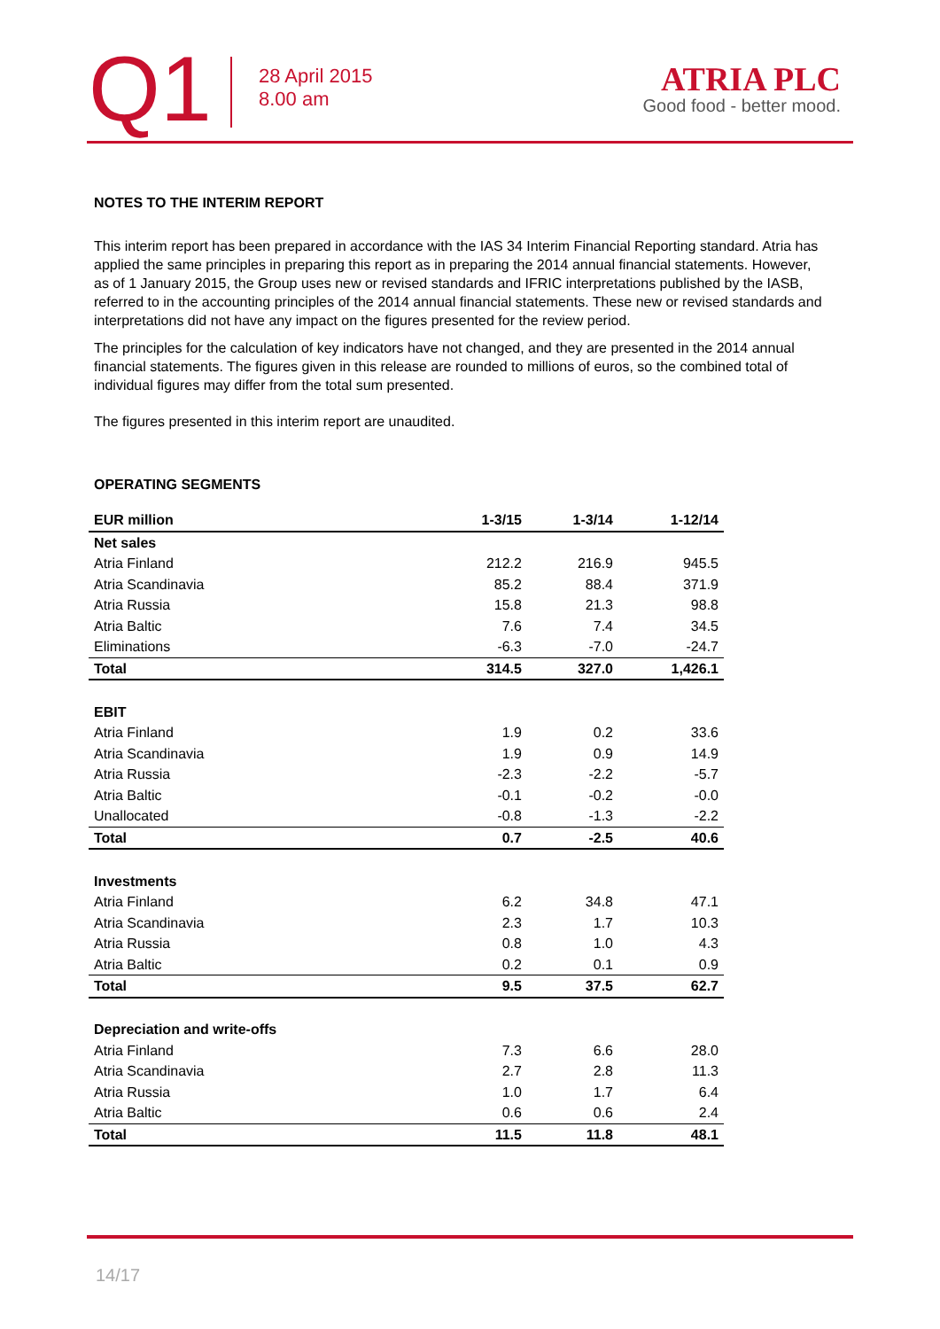Q1
28 April 2015
8.00 am
ATRIA PLC
Good food - better mood.
NOTES TO THE INTERIM REPORT
This interim report has been prepared in accordance with the IAS 34 Interim Financial Reporting standard. Atria has applied the same principles in preparing this report as in preparing the 2014 annual financial statements. However, as of 1 January 2015, the Group uses new or revised standards and IFRIC interpretations published by the IASB, referred to in the accounting principles of the 2014 annual financial statements. These new or revised standards and interpretations did not have any impact on the figures presented for the review period.
The principles for the calculation of key indicators have not changed, and they are presented in the 2014 annual financial statements. The figures given in this release are rounded to millions of euros, so the combined total of individual figures may differ from the total sum presented.
The figures presented in this interim report are unaudited.
OPERATING SEGMENTS
| EUR million | 1-3/15 | 1-3/14 | 1-12/14 |
| --- | --- | --- | --- |
| Net sales | | | |
| Atria Finland | 212.2 | 216.9 | 945.5 |
| Atria Scandinavia | 85.2 | 88.4 | 371.9 |
| Atria Russia | 15.8 | 21.3 | 98.8 |
| Atria Baltic | 7.6 | 7.4 | 34.5 |
| Eliminations | -6.3 | -7.0 | -24.7 |
| Total | 314.5 | 327.0 | 1,426.1 |
| EBIT | | | |
| Atria Finland | 1.9 | 0.2 | 33.6 |
| Atria Scandinavia | 1.9 | 0.9 | 14.9 |
| Atria Russia | -2.3 | -2.2 | -5.7 |
| Atria Baltic | -0.1 | -0.2 | -0.0 |
| Unallocated | -0.8 | -1.3 | -2.2 |
| Total | 0.7 | -2.5 | 40.6 |
| Investments | | | |
| Atria Finland | 6.2 | 34.8 | 47.1 |
| Atria Scandinavia | 2.3 | 1.7 | 10.3 |
| Atria Russia | 0.8 | 1.0 | 4.3 |
| Atria Baltic | 0.2 | 0.1 | 0.9 |
| Total | 9.5 | 37.5 | 62.7 |
| Depreciation and write-offs | | | |
| Atria Finland | 7.3 | 6.6 | 28.0 |
| Atria Scandinavia | 2.7 | 2.8 | 11.3 |
| Atria Russia | 1.0 | 1.7 | 6.4 |
| Atria Baltic | 0.6 | 0.6 | 2.4 |
| Total | 11.5 | 11.8 | 48.1 |
14/17